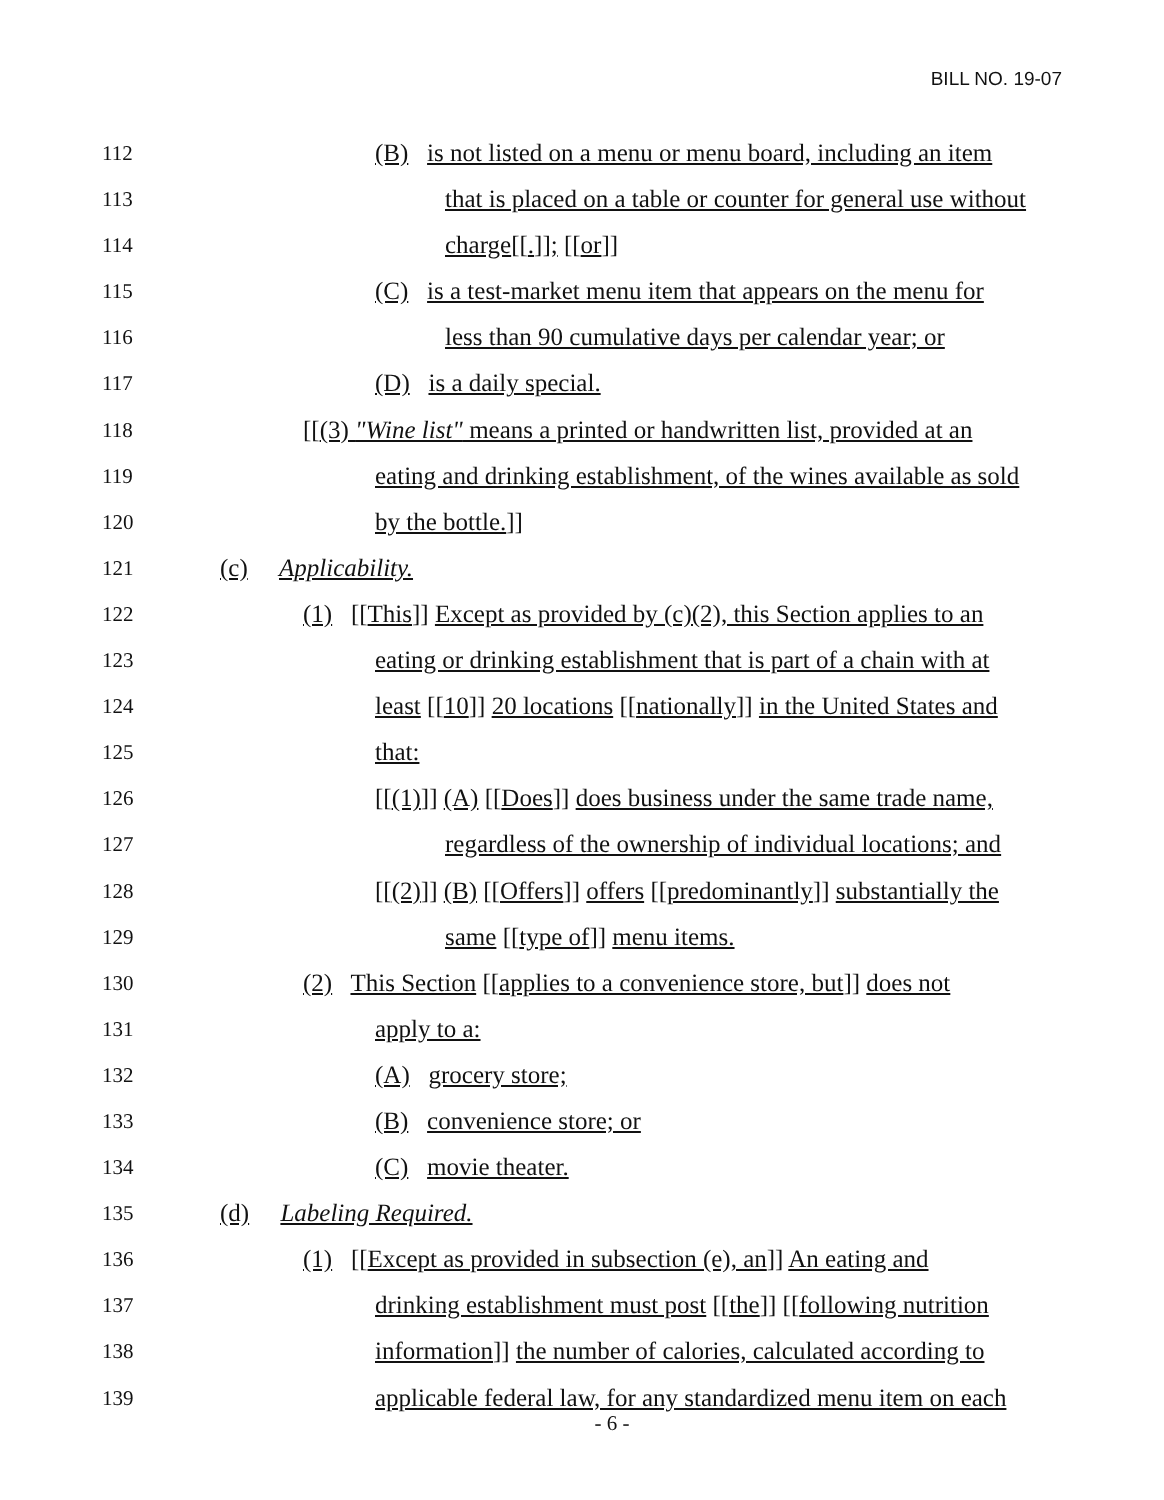BILL NO. 19-07
112 (B) is not listed on a menu or menu board, including an item
113 that is placed on a table or counter for general use without
114 charge[[.]]; [[or]]
115 (C) is a test-market menu item that appears on the menu for
116 less than 90 cumulative days per calendar year; or
117 (D) is a daily special.
118 [[(3) "Wine list" means a printed or handwritten list, provided at an
119 eating and drinking establishment, of the wines available as sold
120 by the bottle.]]
121 (c) Applicability.
122 (1) [[This]] Except as provided by (c)(2), this Section applies to an
123 eating or drinking establishment that is part of a chain with at
124 least [[10]] 20 locations [[nationally]] in the United States and
125 that:
126 [[(1)]] (A) [[Does]] does business under the same trade name,
127 regardless of the ownership of individual locations; and
128 [[(2)]] (B) [[Offers]] offers [[predominantly]] substantially the
129 same [[type of]] menu items.
130 (2) This Section [[applies to a convenience store, but]] does not
131 apply to a:
132 (A) grocery store;
133 (B) convenience store; or
134 (C) movie theater.
135 (d) Labeling Required.
136 (1) [[Except as provided in subsection (e), an]] An eating and
137 drinking establishment must post [[the]] [[following nutrition
138 information]] the number of calories, calculated according to
139 applicable federal law, for any standardized menu item on each
- 6 -